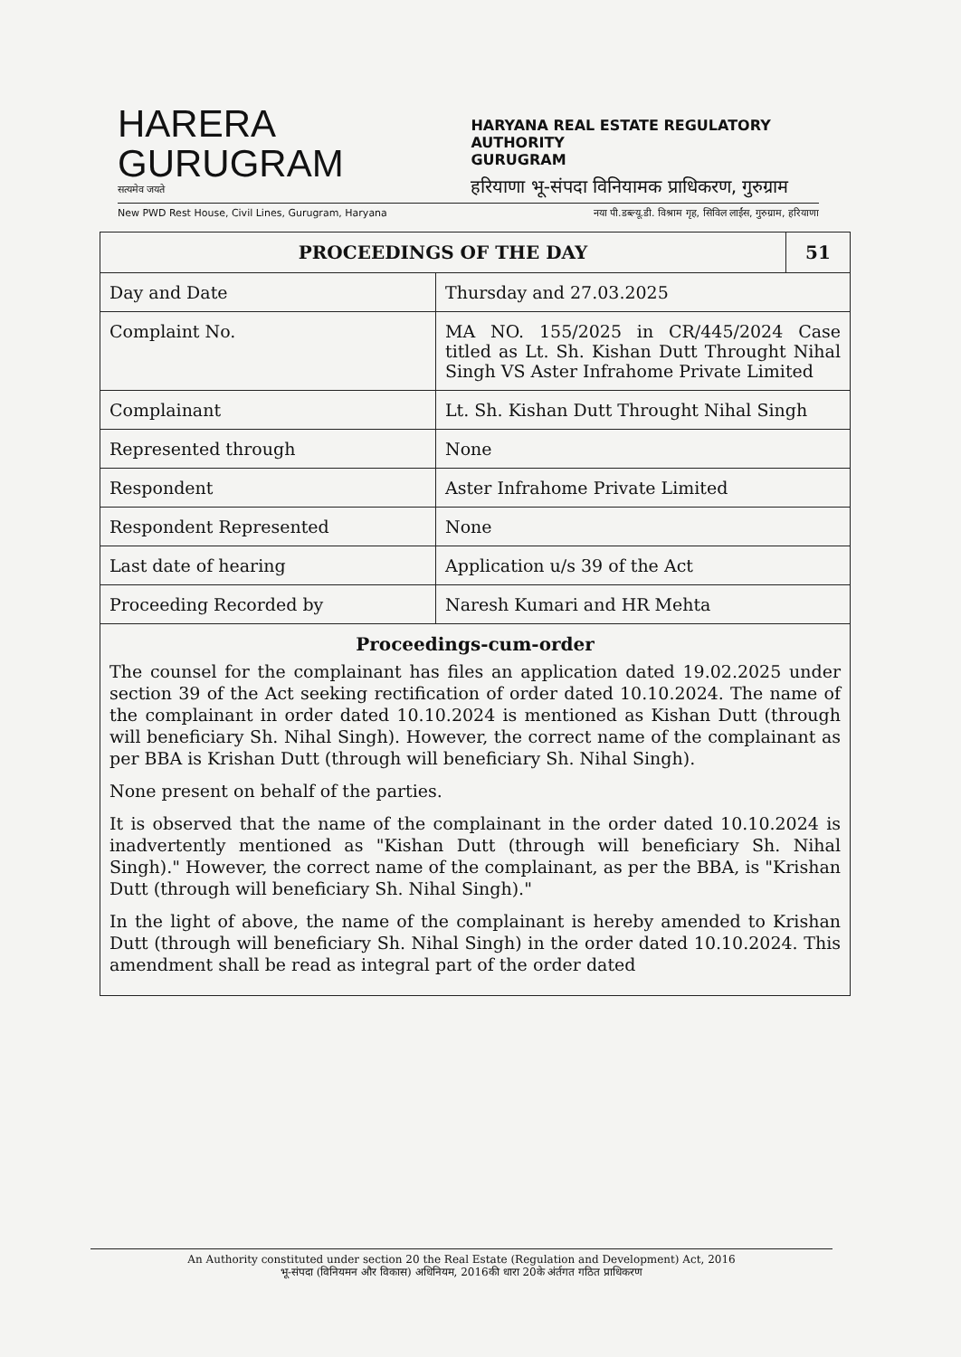HARERA
GURUGRAM
सत्यमेव जयते
HARYANA REAL ESTATE REGULATORY AUTHORITY
GURUGRAM
हरियाणा भू-संपदा विनियामक प्राधिकरण, गुरुग्राम
New PWD Rest House, Civil Lines, Gurugram, Haryana नया पी.डब्ल्यू.डी. विश्राम गृह, सिविल लाईंस, गुरुग्राम, हरियाणा
| PROCEEDINGS OF THE DAY | | 51 |
| --- | --- | --- |
| Day and Date | Thursday and 27.03.2025 | |
| Complaint No. | MA NO. 155/2025 in CR/445/2024 Case titled as Lt. Sh. Kishan Dutt Throught Nihal Singh VS Aster Infrahome Private Limited | |
| Complainant | Lt. Sh. Kishan Dutt Throught Nihal Singh | |
| Represented through | None | |
| Respondent | Aster Infrahome Private Limited | |
| Respondent Represented | None | |
| Last date of hearing | Application u/s 39 of the Act | |
| Proceeding Recorded by | Naresh Kumari and HR Mehta | |
| Proceedings-cum-order The counsel for the complainant has files an application dated 19.02.2025 under section 39 of the Act seeking rectification of order dated 10.10.2024. The name of the complainant in order dated 10.10.2024 is mentioned as Kishan Dutt (through will beneficiary Sh. Nihal Singh). However, the correct name of the complainant as per BBA is Krishan Dutt (through will beneficiary Sh. Nihal Singh). None present on behalf of the parties. It is observed that the name of the complainant in the order dated 10.10.2024 is inadvertently mentioned as "Kishan Dutt (through will beneficiary Sh. Nihal Singh)." However, the correct name of the complainant, as per the BBA, is "Krishan Dutt (through will beneficiary Sh. Nihal Singh)." In the light of above, the name of the complainant is hereby amended to Krishan Dutt (through will beneficiary Sh. Nihal Singh) in the order dated 10.10.2024. This amendment shall be read as integral part of the order dated | | |
An Authority constituted under section 20 the Real Estate (Regulation and Development) Act, 2016
भू-संपदा (विनियमन और विकास) अधिनियम, 2016की धारा 20के अंर्तगत गठित प्राधिकरण